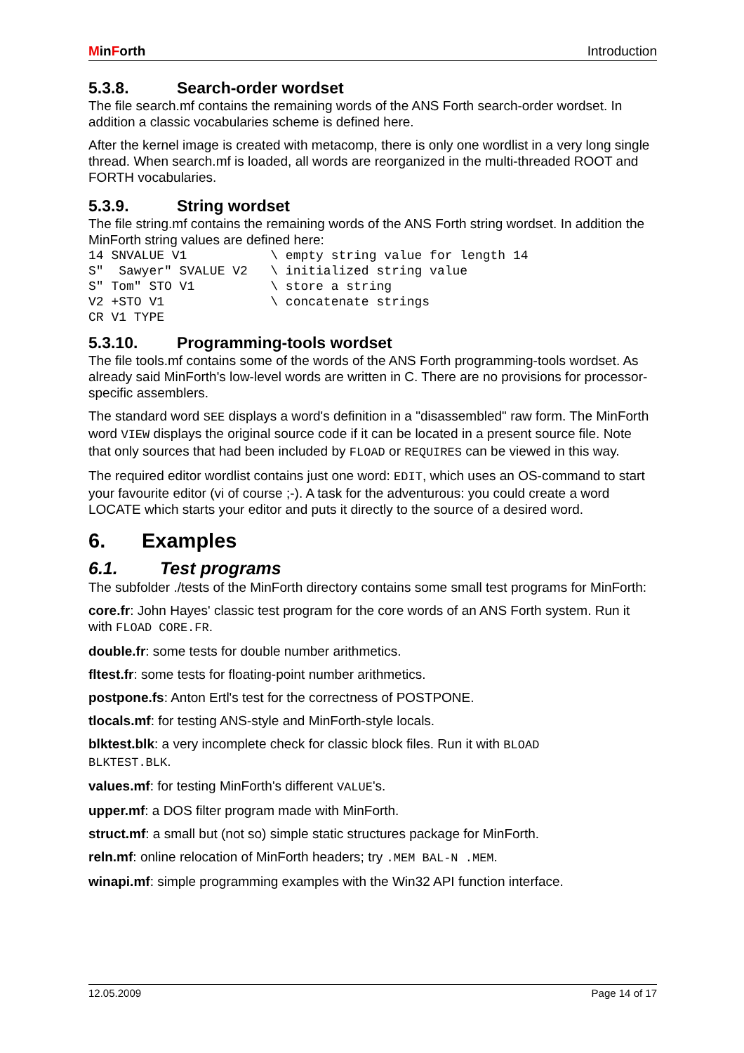MinForth Introduction
5.3.8. Search-order wordset
The file search.mf contains the remaining words of the ANS Forth search-order wordset. In addition a classic vocabularies scheme is defined here.
After the kernel image is created with metacomp, there is only one wordlist in a very long single thread. When search.mf is loaded, all words are reorganized in the multi-threaded ROOT and FORTH vocabularies.
5.3.9. String wordset
The file string.mf contains the remaining words of the ANS Forth string wordset. In addition the MinForth string values are defined here:
14 SNVALUE V1           \ empty string value for length 14
S"  Sawyer" SVALUE V2   \ initialized string value
S" Tom" STO V1          \ store a string
V2 +STO V1              \ concatenate strings
CR V1 TYPE
5.3.10. Programming-tools wordset
The file tools.mf contains some of the words of the ANS Forth programming-tools wordset. As already said MinForth's low-level words are written in C. There are no provisions for processor-specific assemblers.
The standard word SEE displays a word's definition in a "disassembled" raw form. The MinForth word VIEW displays the original source code if it can be located in a present source file. Note that only sources that had been included by FLOAD or REQUIRES can be viewed in this way.
The required editor wordlist contains just one word: EDIT, which uses an OS-command to start your favourite editor (vi of course ;-). A task for the adventurous: you could create a word LOCATE which starts your editor and puts it directly to the source of a desired word.
6. Examples
6.1. Test programs
The subfolder ./tests of the MinForth directory contains some small test programs for MinForth:
core.fr: John Hayes' classic test program for the core words of an ANS Forth system. Run it with FLOAD CORE.FR.
double.fr: some tests for double number arithmetics.
fltest.fr: some tests for floating-point number arithmetics.
postpone.fs: Anton Ertl's test for the correctness of POSTPONE.
tlocals.mf: for testing ANS-style and MinForth-style locals.
blktest.blk: a very incomplete check for classic block files. Run it with BLOAD
BLKTEST.BLK.
values.mf: for testing MinForth's different VALUE's.
upper.mf: a DOS filter program made with MinForth.
struct.mf: a small but (not so) simple static structures package for MinForth.
reln.mf: online relocation of MinForth headers; try .MEM BAL-N .MEM.
winapi.mf: simple programming examples with the Win32 API function interface.
12.05.2009 Page 14 of 17